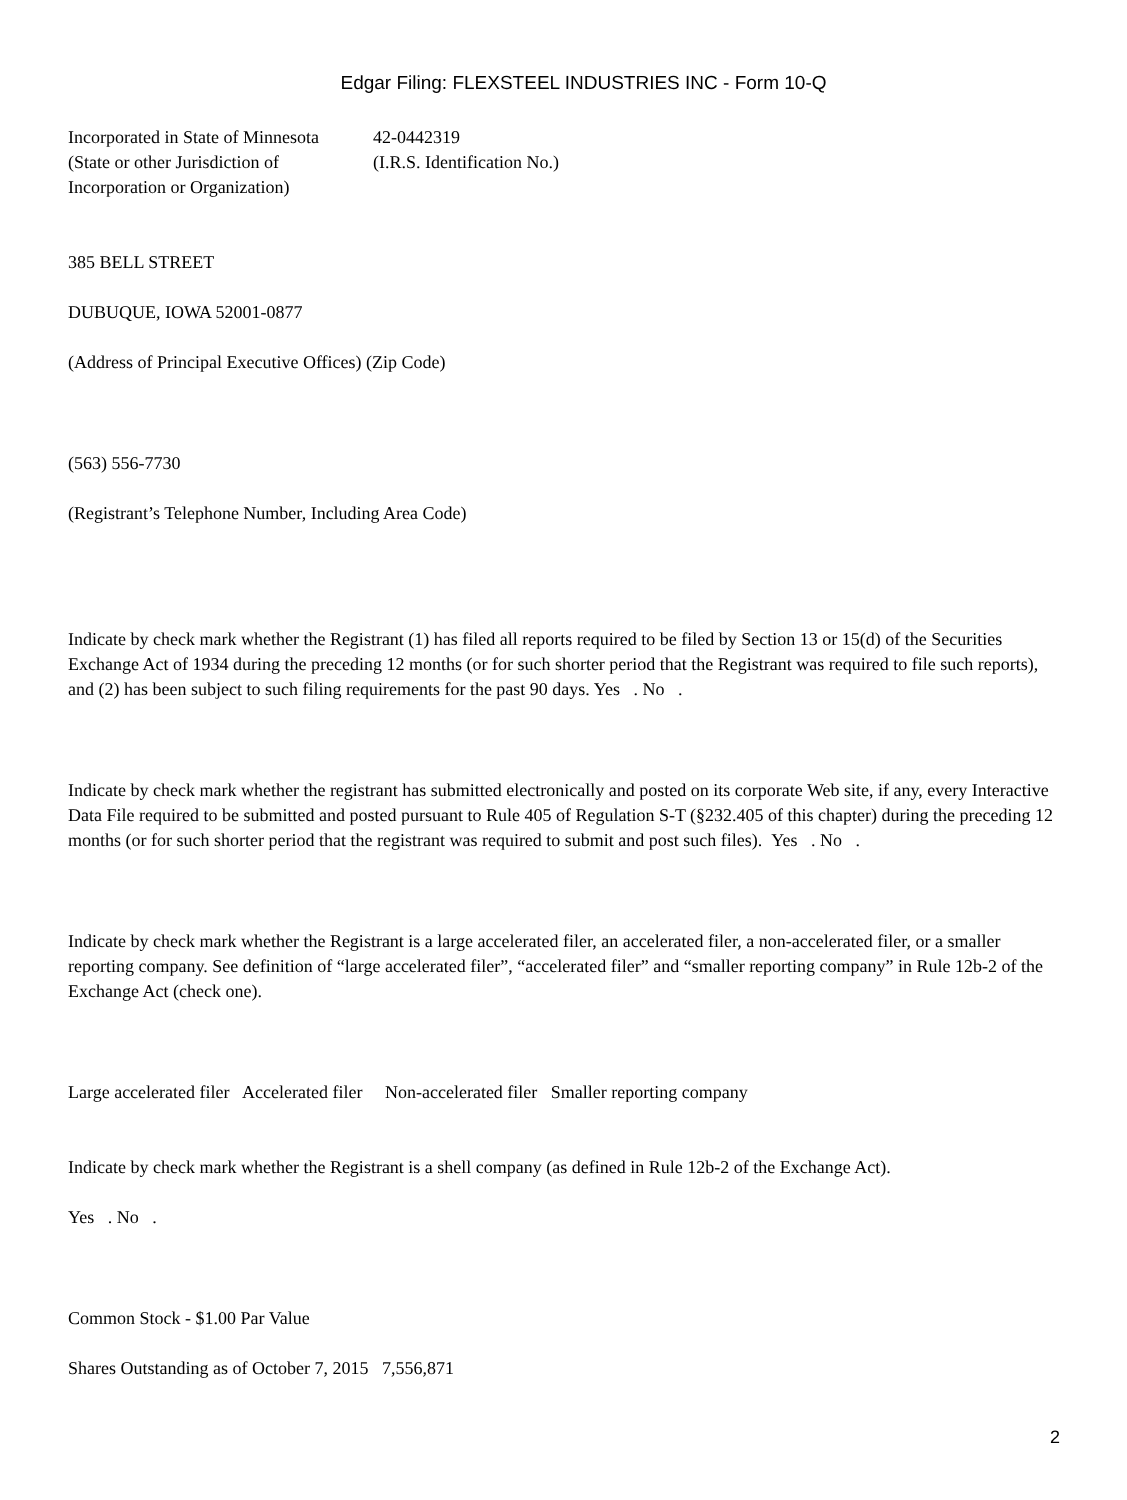Edgar Filing: FLEXSTEEL INDUSTRIES INC - Form 10-Q
Incorporated in State of Minnesota 42-0442319
(State or other Jurisdiction of (I.R.S. Identification No.)
Incorporation or Organization)
385 BELL STREET
DUBUQUE, IOWA 52001-0877
(Address of Principal Executive Offices) (Zip Code)
(563) 556-7730
(Registrant’s Telephone Number, Including Area Code)
Indicate by check mark whether the Registrant (1) has filed all reports required to be filed by Section 13 or 15(d) of the Securities Exchange Act of 1934 during the preceding 12 months (or for such shorter period that the Registrant was required to file such reports), and (2) has been subject to such filing requirements for the past 90 days. Yes . No .
Indicate by check mark whether the registrant has submitted electronically and posted on its corporate Web site, if any, every Interactive Data File required to be submitted and posted pursuant to Rule 405 of Regulation S-T (§232.405 of this chapter) during the preceding 12 months (or for such shorter period that the registrant was required to submit and post such files). Yes . No .
Indicate by check mark whether the Registrant is a large accelerated filer, an accelerated filer, a non-accelerated filer, or a smaller reporting company. See definition of “large accelerated filer”, “accelerated filer” and “smaller reporting company” in Rule 12b-2 of the Exchange Act (check one).
Large accelerated filer Accelerated filer Non-accelerated filer Smaller reporting company
Indicate by check mark whether the Registrant is a shell company (as defined in Rule 12b-2 of the Exchange Act).
Yes . No .
Common Stock - $1.00 Par Value
Shares Outstanding as of October 7, 2015 7,556,871
2